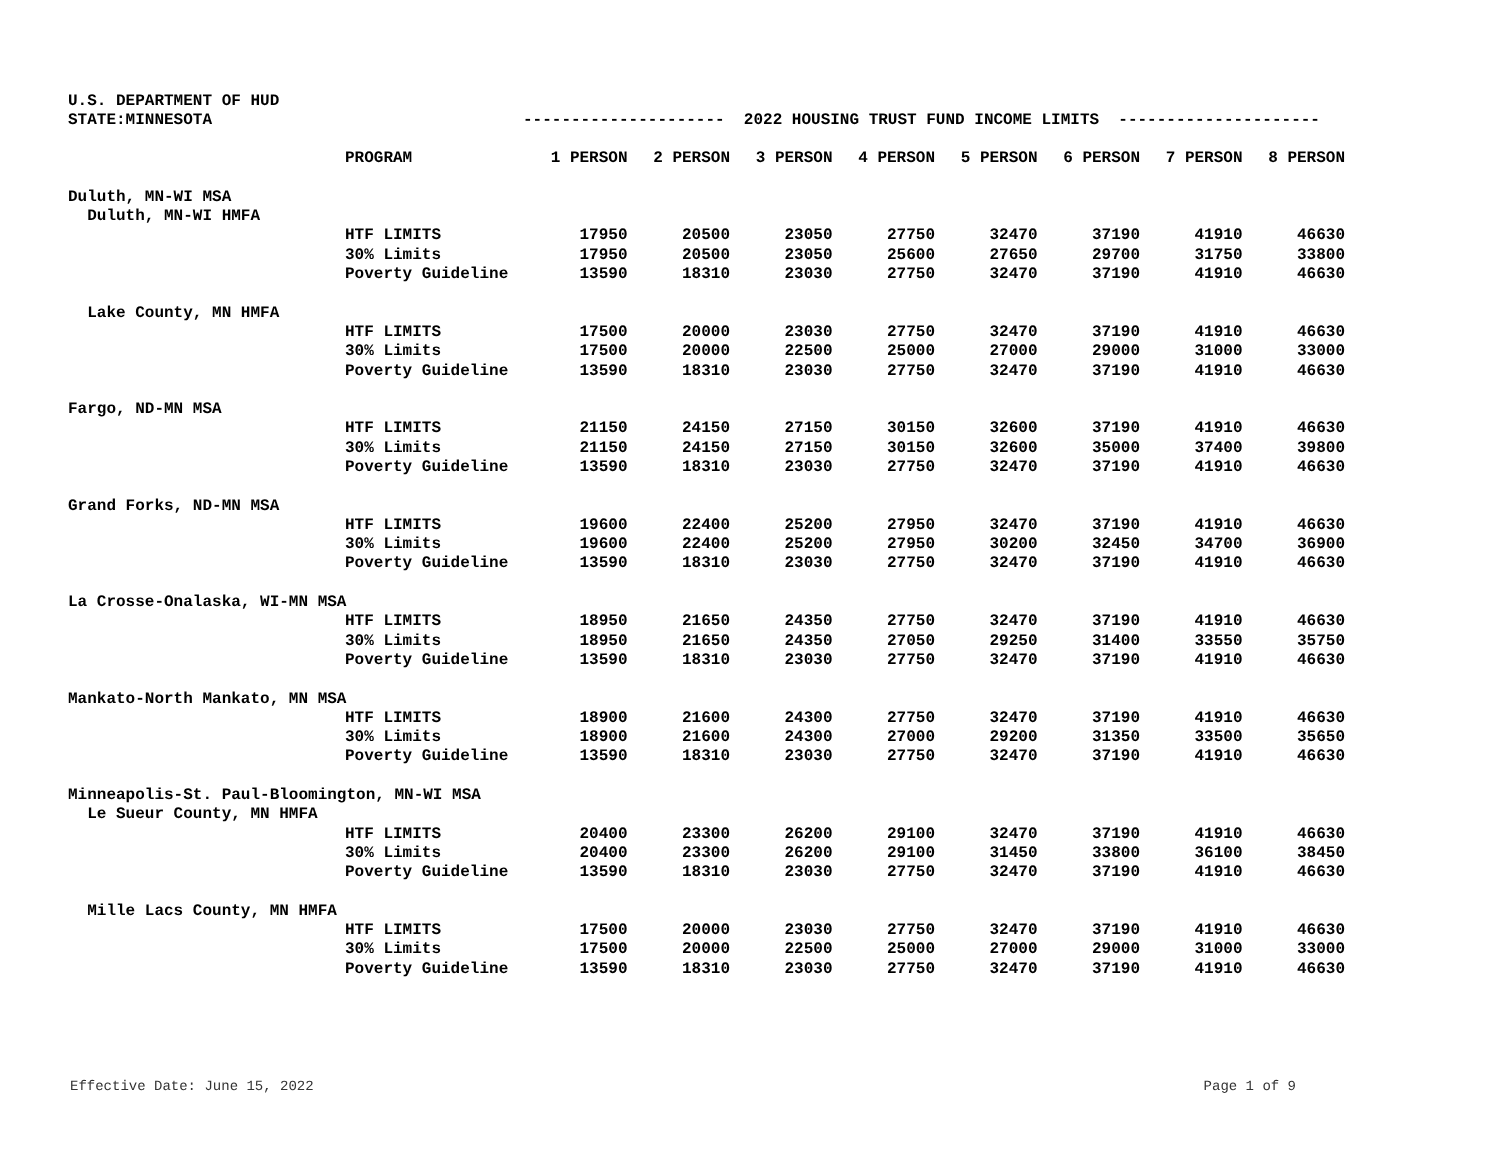U.S. DEPARTMENT OF HUD
| STATE:MINNESOTA | --------------------- 2022 HOUSING TRUST FUND INCOME LIMITS --------------------- | | | | | | | | |
| | PROGRAM | 1 PERSON | 2 PERSON | 3 PERSON | 4 PERSON | 5 PERSON | 6 PERSON | 7 PERSON | 8 PERSON |
| Duluth, MN-WI MSA | | | | | | | | | |
| Duluth, MN-WI HMFA | | | | | | | | | |
| | HTF LIMITS | 17950 | 20500 | 23050 | 27750 | 32470 | 37190 | 41910 | 46630 |
| | 30% Limits | 17950 | 20500 | 23050 | 25600 | 27650 | 29700 | 31750 | 33800 |
| | Poverty Guideline | 13590 | 18310 | 23030 | 27750 | 32470 | 37190 | 41910 | 46630 |
| Lake County, MN HMFA | | | | | | | | | |
| | HTF LIMITS | 17500 | 20000 | 23030 | 27750 | 32470 | 37190 | 41910 | 46630 |
| | 30% Limits | 17500 | 20000 | 22500 | 25000 | 27000 | 29000 | 31000 | 33000 |
| | Poverty Guideline | 13590 | 18310 | 23030 | 27750 | 32470 | 37190 | 41910 | 46630 |
| Fargo, ND-MN MSA | | | | | | | | | |
| | HTF LIMITS | 21150 | 24150 | 27150 | 30150 | 32600 | 37190 | 41910 | 46630 |
| | 30% Limits | 21150 | 24150 | 27150 | 30150 | 32600 | 35000 | 37400 | 39800 |
| | Poverty Guideline | 13590 | 18310 | 23030 | 27750 | 32470 | 37190 | 41910 | 46630 |
| Grand Forks, ND-MN MSA | | | | | | | | | |
| | HTF LIMITS | 19600 | 22400 | 25200 | 27950 | 32470 | 37190 | 41910 | 46630 |
| | 30% Limits | 19600 | 22400 | 25200 | 27950 | 30200 | 32450 | 34700 | 36900 |
| | Poverty Guideline | 13590 | 18310 | 23030 | 27750 | 32470 | 37190 | 41910 | 46630 |
| La Crosse-Onalaska, WI-MN MSA | | | | | | | | | |
| | HTF LIMITS | 18950 | 21650 | 24350 | 27750 | 32470 | 37190 | 41910 | 46630 |
| | 30% Limits | 18950 | 21650 | 24350 | 27050 | 29250 | 31400 | 33550 | 35750 |
| | Poverty Guideline | 13590 | 18310 | 23030 | 27750 | 32470 | 37190 | 41910 | 46630 |
| Mankato-North Mankato, MN MSA | | | | | | | | | |
| | HTF LIMITS | 18900 | 21600 | 24300 | 27750 | 32470 | 37190 | 41910 | 46630 |
| | 30% Limits | 18900 | 21600 | 24300 | 27000 | 29200 | 31350 | 33500 | 35650 |
| | Poverty Guideline | 13590 | 18310 | 23030 | 27750 | 32470 | 37190 | 41910 | 46630 |
| Minneapolis-St. Paul-Bloomington, MN-WI MSA | | | | | | | | | |
| Le Sueur County, MN HMFA | | | | | | | | | |
| | HTF LIMITS | 20400 | 23300 | 26200 | 29100 | 32470 | 37190 | 41910 | 46630 |
| | 30% Limits | 20400 | 23300 | 26200 | 29100 | 31450 | 33800 | 36100 | 38450 |
| | Poverty Guideline | 13590 | 18310 | 23030 | 27750 | 32470 | 37190 | 41910 | 46630 |
| Mille Lacs County, MN HMFA | | | | | | | | | |
| | HTF LIMITS | 17500 | 20000 | 23030 | 27750 | 32470 | 37190 | 41910 | 46630 |
| | 30% Limits | 17500 | 20000 | 22500 | 25000 | 27000 | 29000 | 31000 | 33000 |
| | Poverty Guideline | 13590 | 18310 | 23030 | 27750 | 32470 | 37190 | 41910 | 46630 |
Effective Date: June 15, 2022 Page 1 of 9